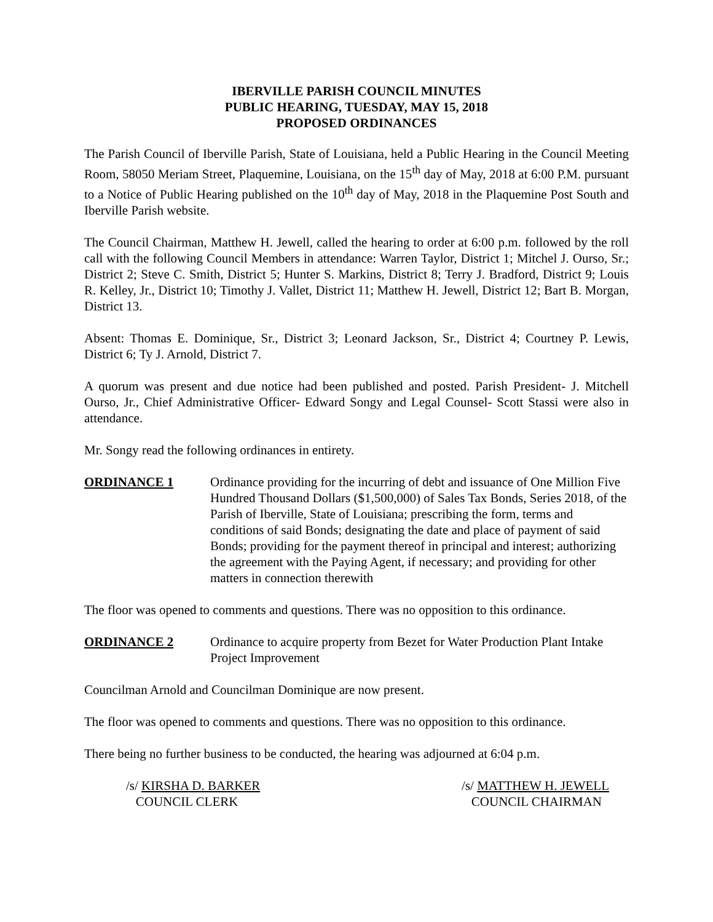IBERVILLE PARISH COUNCIL MINUTES
PUBLIC HEARING, TUESDAY, MAY 15, 2018
PROPOSED ORDINANCES
The Parish Council of Iberville Parish, State of Louisiana, held a Public Hearing in the Council Meeting Room, 58050 Meriam Street, Plaquemine, Louisiana, on the 15<sup>th</sup> day of May, 2018 at 6:00 P.M. pursuant to a Notice of Public Hearing published on the 10<sup>th</sup> day of May, 2018 in the Plaquemine Post South and Iberville Parish website.
The Council Chairman, Matthew H. Jewell, called the hearing to order at 6:00 p.m. followed by the roll call with the following Council Members in attendance: Warren Taylor, District 1; Mitchel J. Ourso, Sr.; District 2; Steve C. Smith, District 5; Hunter S. Markins, District 8; Terry J. Bradford, District 9; Louis R. Kelley, Jr., District 10; Timothy J. Vallet, District 11; Matthew H. Jewell, District 12; Bart B. Morgan, District 13.
Absent: Thomas E. Dominique, Sr., District 3; Leonard Jackson, Sr., District 4; Courtney P. Lewis, District 6; Ty J. Arnold, District 7.
A quorum was present and due notice had been published and posted. Parish President- J. Mitchell Ourso, Jr., Chief Administrative Officer- Edward Songy and Legal Counsel- Scott Stassi were also in attendance.
Mr. Songy read the following ordinances in entirety.
ORDINANCE 1 Ordinance providing for the incurring of debt and issuance of One Million Five Hundred Thousand Dollars ($1,500,000) of Sales Tax Bonds, Series 2018, of the Parish of Iberville, State of Louisiana; prescribing the form, terms and conditions of said Bonds; designating the date and place of payment of said Bonds; providing for the payment thereof in principal and interest; authorizing the agreement with the Paying Agent, if necessary; and providing for other matters in connection therewith
The floor was opened to comments and questions. There was no opposition to this ordinance.
ORDINANCE 2 Ordinance to acquire property from Bezet for Water Production Plant Intake Project Improvement
Councilman Arnold and Councilman Dominique are now present.
The floor was opened to comments and questions. There was no opposition to this ordinance.
There being no further business to be conducted, the hearing was adjourned at 6:04 p.m.
/s/ KIRSHA D. BARKER
COUNCIL CLERK
/s/ MATTHEW H. JEWELL
COUNCIL CHAIRMAN